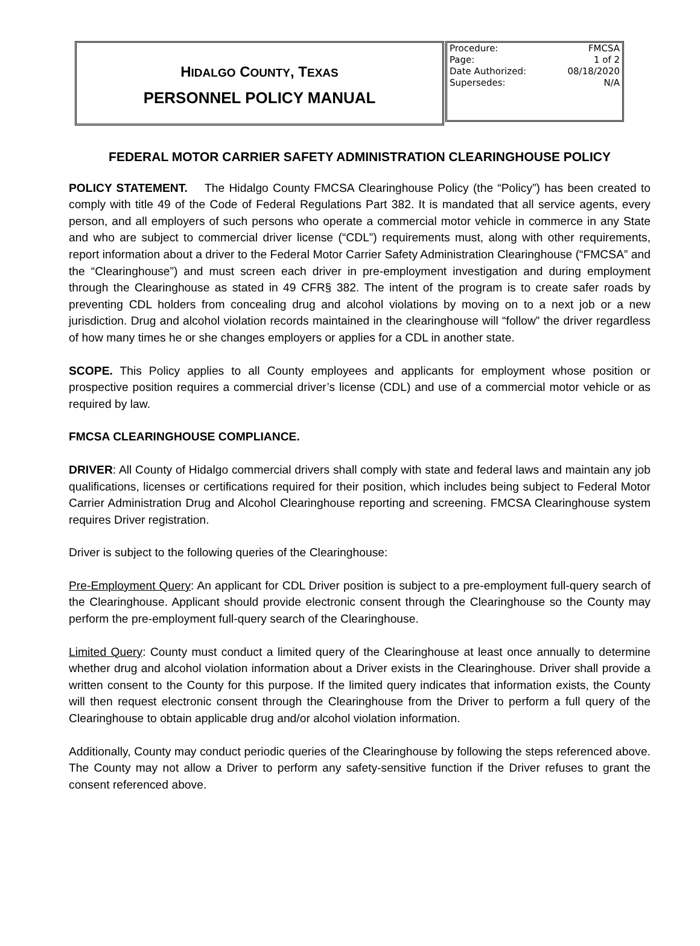HIDALGO COUNTY, TEXAS
PERSONNEL POLICY MANUAL
| Procedure: | FMCSA |
| Page: | 1 of 2 |
| Date Authorized: | 08/18/2020 |
| Supersedes: | N/A |
FEDERAL MOTOR CARRIER SAFETY ADMINISTRATION CLEARINGHOUSE POLICY
POLICY STATEMENT. The Hidalgo County FMCSA Clearinghouse Policy (the “Policy”) has been created to comply with title 49 of the Code of Federal Regulations Part 382. It is mandated that all service agents, every person, and all employers of such persons who operate a commercial motor vehicle in commerce in any State and who are subject to commercial driver license (“CDL”) requirements must, along with other requirements, report information about a driver to the Federal Motor Carrier Safety Administration Clearinghouse (“FMCSA” and the “Clearinghouse”) and must screen each driver in pre-employment investigation and during employment through the Clearinghouse as stated in 49 CFR§ 382. The intent of the program is to create safer roads by preventing CDL holders from concealing drug and alcohol violations by moving on to a next job or a new jurisdiction. Drug and alcohol violation records maintained in the clearinghouse will “follow” the driver regardless of how many times he or she changes employers or applies for a CDL in another state.
SCOPE. This Policy applies to all County employees and applicants for employment whose position or prospective position requires a commercial driver’s license (CDL) and use of a commercial motor vehicle or as required by law.
FMCSA CLEARINGHOUSE COMPLIANCE.
DRIVER: All County of Hidalgo commercial drivers shall comply with state and federal laws and maintain any job qualifications, licenses or certifications required for their position, which includes being subject to Federal Motor Carrier Administration Drug and Alcohol Clearinghouse reporting and screening. FMCSA Clearinghouse system requires Driver registration.
Driver is subject to the following queries of the Clearinghouse:
Pre-Employment Query: An applicant for CDL Driver position is subject to a pre-employment full-query search of the Clearinghouse. Applicant should provide electronic consent through the Clearinghouse so the County may perform the pre-employment full-query search of the Clearinghouse.
Limited Query: County must conduct a limited query of the Clearinghouse at least once annually to determine whether drug and alcohol violation information about a Driver exists in the Clearinghouse. Driver shall provide a written consent to the County for this purpose. If the limited query indicates that information exists, the County will then request electronic consent through the Clearinghouse from the Driver to perform a full query of the Clearinghouse to obtain applicable drug and/or alcohol violation information.
Additionally, County may conduct periodic queries of the Clearinghouse by following the steps referenced above. The County may not allow a Driver to perform any safety-sensitive function if the Driver refuses to grant the consent referenced above.